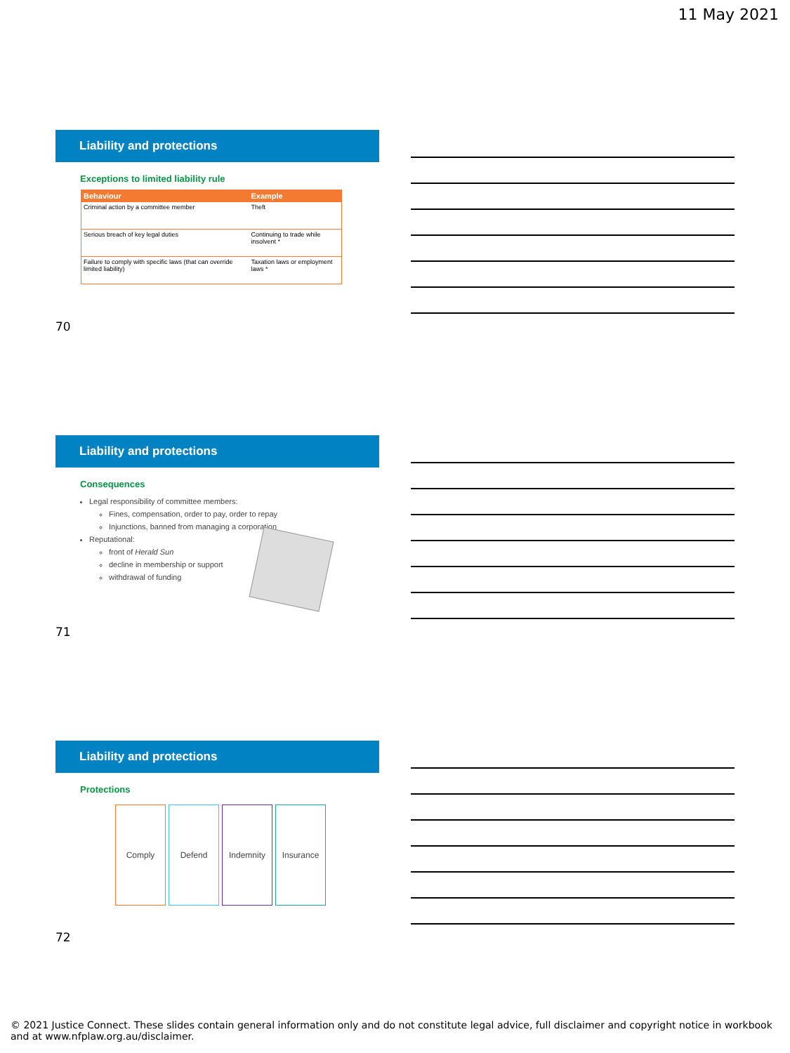11 May 2021
Liability and protections
Exceptions to limited liability rule
| Behaviour | Example |
| --- | --- |
| Criminal action by a committee member | Theft |
| Serious breach of key legal duties | Continuing to trade while insolvent * |
| Failure to comply with specific laws (that can override limited liability) | Taxation laws or employment laws * |
70
Liability and protections
Consequences
Legal responsibility of committee members:
Fines, compensation, order to pay, order to repay
Injunctions, banned from managing a corporation
Reputational:
front of Herald Sun
decline in membership or support
withdrawal of funding
71
Liability and protections
Protections
Comply Defend Indemnity Insurance
72
© 2021 Justice Connect. These slides contain general information only and do not constitute legal advice, full disclaimer and copyright notice in workbook and at www.nfplaw.org.au/disclaimer.